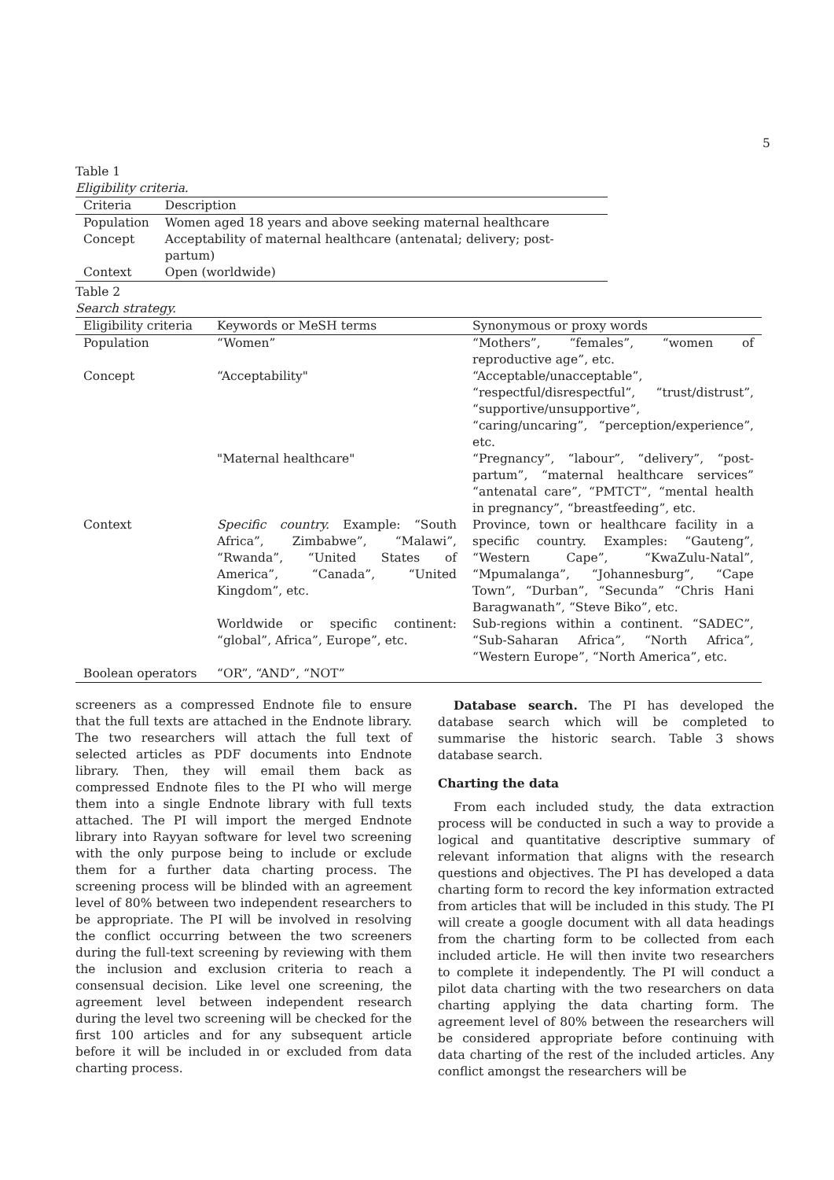5
Table 1
Eligibility criteria.
| Criteria | Description |
| --- | --- |
| Population | Women aged 18 years and above seeking maternal healthcare |
| Concept | Acceptability of maternal healthcare (antenatal; delivery; post-partum) |
| Context | Open (worldwide) |
Table 2
Search strategy.
| Eligibility criteria | Keywords or MeSH terms | Synonymous or proxy words |
| --- | --- | --- |
| Population | “Women” | “Mothers”, “females”, “women of reproductive age”, etc. |
| Concept | “Acceptability" | “Acceptable/unacceptable”, “respectful/disrespectful”, “trust/distrust”, “supportive/unsupportive”, “caring/uncaring”, “perception/experience”, etc. |
| | "Maternal healthcare" | “Pregnancy”, “labour”, “delivery”, “post-partum”, “maternal healthcare services” “antenatal care”, “PMTCT”, “mental health in pregnancy”, “breastfeeding”, etc. |
| Context | Specific country. Example: “South Africa”, Zimbabwe”, “Malawi”, “Rwanda”, “United States of America”, “Canada”, “United Kingdom”, etc. | Province, town or healthcare facility in a specific country. Examples: “Gauteng”, “Western Cape”, “KwaZulu-Natal”, “Mpumalanga”, “Johannesburg”, “Cape Town”, “Durban”, “Secunda” “Chris Hani Baragwanath”, “Steve Biko”, etc. |
| | Worldwide or specific continent: “global”, Africa”, Europe”, etc. | Sub-regions within a continent. “SADEC”, “Sub-Saharan Africa”, “North Africa”, “Western Europe”, “North America”, etc. |
| Boolean operators | “OR”, “AND”, “NOT” | |
screeners as a compressed Endnote file to ensure that the full texts are attached in the Endnote library. The two researchers will attach the full text of selected articles as PDF documents into Endnote library. Then, they will email them back as compressed Endnote files to the PI who will merge them into a single Endnote library with full texts attached. The PI will import the merged Endnote library into Rayyan software for level two screening with the only purpose being to include or exclude them for a further data charting process. The screening process will be blinded with an agreement level of 80% between two independent researchers to be appropriate. The PI will be involved in resolving the conflict occurring between the two screeners during the full-text screening by reviewing with them the inclusion and exclusion criteria to reach a consensual decision. Like level one screening, the agreement level between independent research during the level two screening will be checked for the first 100 articles and for any subsequent article before it will be included in or excluded from data charting process.
Database search. The PI has developed the database search which will be completed to summarise the historic search. Table 3 shows database search.
Charting the data
From each included study, the data extraction process will be conducted in such a way to provide a logical and quantitative descriptive summary of relevant information that aligns with the research questions and objectives. The PI has developed a data charting form to record the key information extracted from articles that will be included in this study. The PI will create a google document with all data headings from the charting form to be collected from each included article. He will then invite two researchers to complete it independently. The PI will conduct a pilot data charting with the two researchers on data charting applying the data charting form. The agreement level of 80% between the researchers will be considered appropriate before continuing with data charting of the rest of the included articles. Any conflict amongst the researchers will be